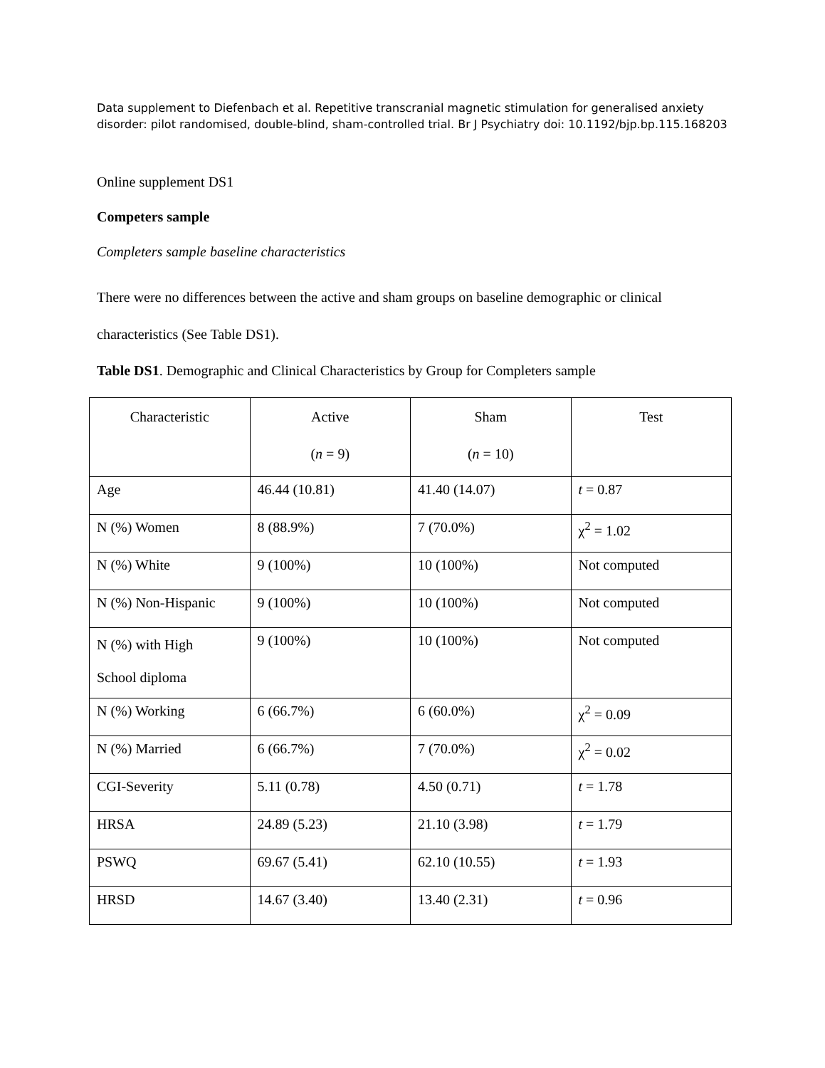Data supplement to Diefenbach et al. Repetitive transcranial magnetic stimulation for generalised anxiety disorder: pilot randomised, double-blind, sham-controlled trial. Br J Psychiatry doi: 10.1192/bjp.bp.115.168203
Online supplement DS1
Competers sample
Completers sample baseline characteristics
There were no differences between the active and sham groups on baseline demographic or clinical characteristics (See Table DS1).
Table DS1. Demographic and Clinical Characteristics by Group for Completers sample
| Characteristic | Active ( n = 9) | Sham ( n = 10) | Test |
| --- | --- | --- | --- |
| Age | 46.44 (10.81) | 41.40 (14.07) | t = 0.87 |
| N (%) Women | 8 (88.9%) | 7 (70.0%) | χ<sup>2</sup> = 1.02 |
| N (%) White | 9 (100%) | 10 (100%) | Not computed |
| N (%) Non-Hispanic | 9 (100%) | 10 (100%) | Not computed |
| N (%) with High School diploma | 9 (100%) | 10 (100%) | Not computed |
| N (%) Working | 6 (66.7%) | 6 (60.0%) | χ<sup>2</sup> = 0.09 |
| N (%) Married | 6 (66.7%) | 7 (70.0%) | χ<sup>2</sup> = 0.02 |
| CGI-Severity | 5.11 (0.78) | 4.50 (0.71) | t = 1.78 |
| HRSA | 24.89 (5.23) | 21.10 (3.98) | t = 1.79 |
| PSWQ | 69.67 (5.41) | 62.10 (10.55) | t = 1.93 |
| HRSD | 14.67 (3.40) | 13.40 (2.31) | t = 0.96 |